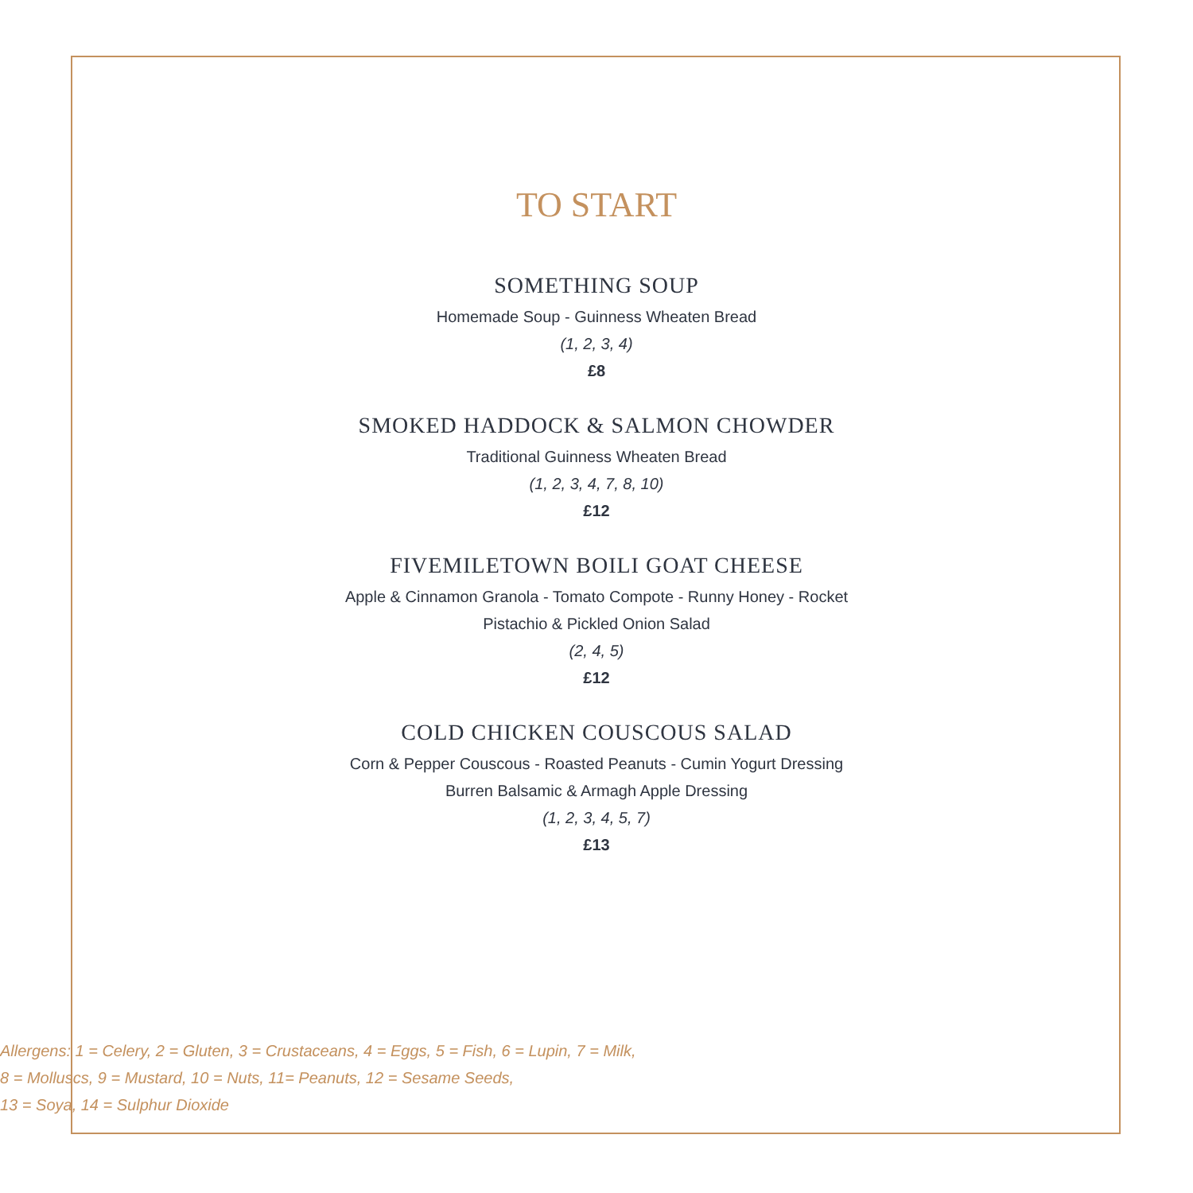TO START
SOMETHING SOUP
Homemade Soup - Guinness Wheaten Bread
(1, 2, 3, 4)
£8
SMOKED HADDOCK & SALMON CHOWDER
Traditional Guinness Wheaten Bread
(1, 2, 3, 4, 7, 8, 10)
£12
FIVEMILETOWN BOILI GOAT CHEESE
Apple & Cinnamon Granola - Tomato Compote - Runny Honey - Rocket
Pistachio & Pickled Onion Salad
(2, 4, 5)
£12
COLD CHICKEN COUSCOUS SALAD
Corn & Pepper Couscous - Roasted Peanuts - Cumin Yogurt Dressing
Burren Balsamic & Armagh Apple Dressing
(1, 2, 3, 4, 5, 7)
£13
Allergens: 1 = Celery, 2 = Gluten, 3 = Crustaceans, 4 = Eggs, 5 = Fish, 6 = Lupin, 7 = Milk,
8 = Molluscs, 9 = Mustard, 10 = Nuts, 11= Peanuts, 12 = Sesame Seeds,
13 = Soya, 14 = Sulphur Dioxide